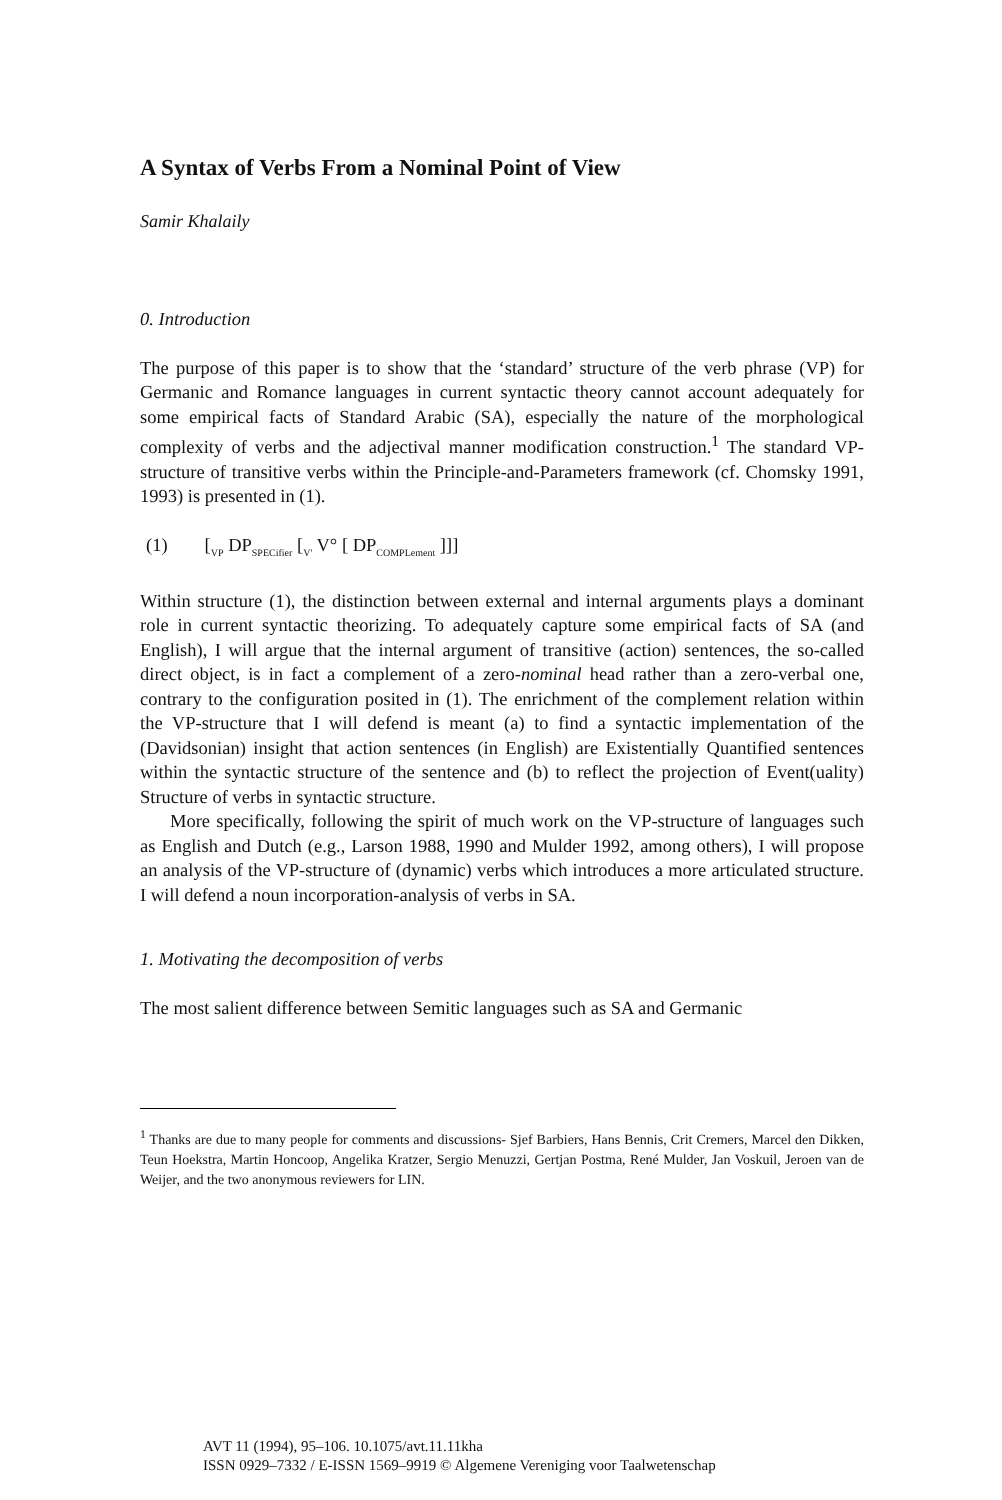A Syntax of Verbs From a Nominal Point of View
Samir Khalaily
0. Introduction
The purpose of this paper is to show that the ‘standard’ structure of the verb phrase (VP) for Germanic and Romance languages in current syntactic theory cannot account adequately for some empirical facts of Standard Arabic (SA), especially the nature of the morphological complexity of verbs and the adjectival manner modification construction.<sup>1</sup> The standard VP-structure of transitive verbs within the Principle-and-Parameters framework (cf. Chomsky 1991, 1993) is presented in (1).
(1) [<sub>VP</sub> DP<sub>SPECifier</sub> [<sub>V'</sub> V° [ DP<sub>COMPLement</sub> ]]]
Within structure (1), the distinction between external and internal arguments plays a dominant role in current syntactic theorizing. To adequately capture some empirical facts of SA (and English), I will argue that the internal argument of transitive (action) sentences, the so-called direct object, is in fact a complement of a zero-nominal head rather than a zero-verbal one, contrary to the configuration posited in (1). The enrichment of the complement relation within the VP-structure that I will defend is meant (a) to find a syntactic implementation of the (Davidsonian) insight that action sentences (in English) are Existentially Quantified sentences within the syntactic structure of the sentence and (b) to reflect the projection of Event(uality) Structure of verbs in syntactic structure.
More specifically, following the spirit of much work on the VP-structure of languages such as English and Dutch (e.g., Larson 1988, 1990 and Mulder 1992, among others), I will propose an analysis of the VP-structure of (dynamic) verbs which introduces a more articulated structure. I will defend a noun incorporation-analysis of verbs in SA.
1. Motivating the decomposition of verbs
The most salient difference between Semitic languages such as SA and Germanic
<sup>1</sup> Thanks are due to many people for comments and discussions- Sjef Barbiers, Hans Bennis, Crit Cremers, Marcel den Dikken, Teun Hoekstra, Martin Honcoop, Angelika Kratzer, Sergio Menuzzi, Gertjan Postma, René Mulder, Jan Voskuil, Jeroen van de Weijer, and the two anonymous reviewers for LIN.
AVT 11 (1994), 95–106. 10.1075/avt.11.11kha
ISSN 0929–7332 / E-ISSN 1569–9919 © Algemene Vereniging voor Taalwetenschap